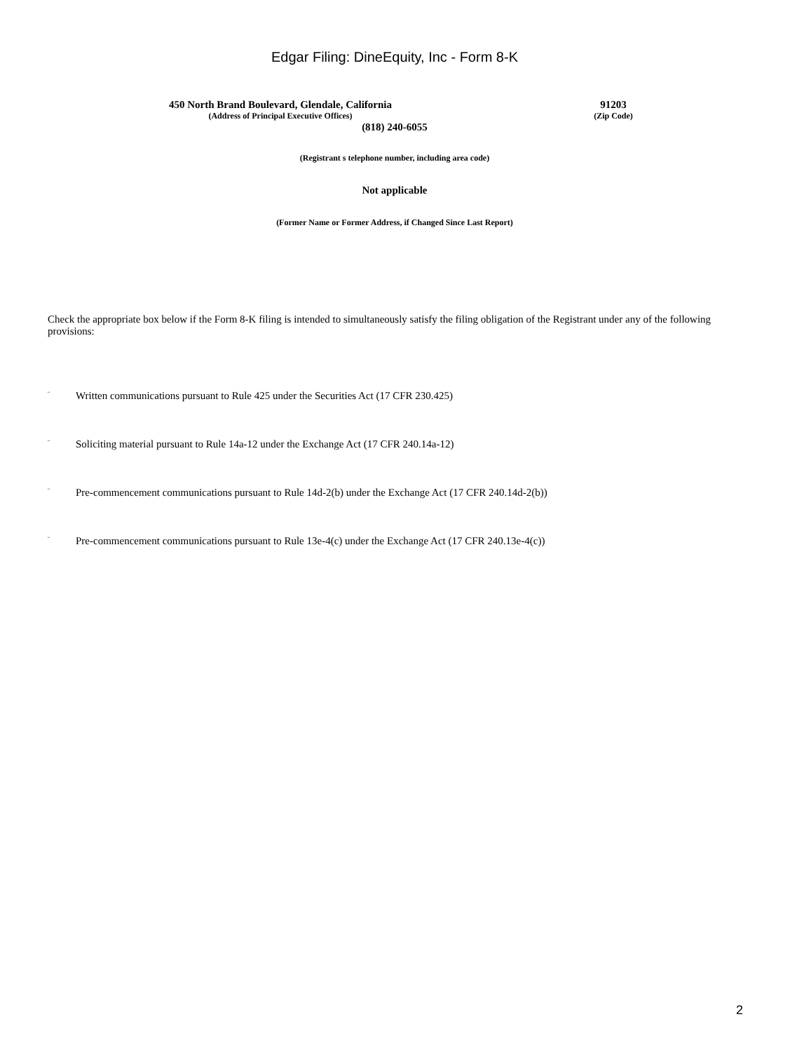Edgar Filing: DineEquity, Inc - Form 8-K
450 North Brand Boulevard, Glendale, California
(Address of Principal Executive Offices)
91203
(Zip Code)
(818) 240-6055
(Registrant s telephone number, including area code)
Not applicable
(Former Name or Former Address, if Changed Since Last Report)
Check the appropriate box below if the Form 8-K filing is intended to simultaneously satisfy the filing obligation of the Registrant under any of the following provisions:
¨ Written communications pursuant to Rule 425 under the Securities Act (17 CFR 230.425)
¨ Soliciting material pursuant to Rule 14a-12 under the Exchange Act (17 CFR 240.14a-12)
¨ Pre-commencement communications pursuant to Rule 14d-2(b) under the Exchange Act (17 CFR 240.14d-2(b))
¨ Pre-commencement communications pursuant to Rule 13e-4(c) under the Exchange Act (17 CFR 240.13e-4(c))
2